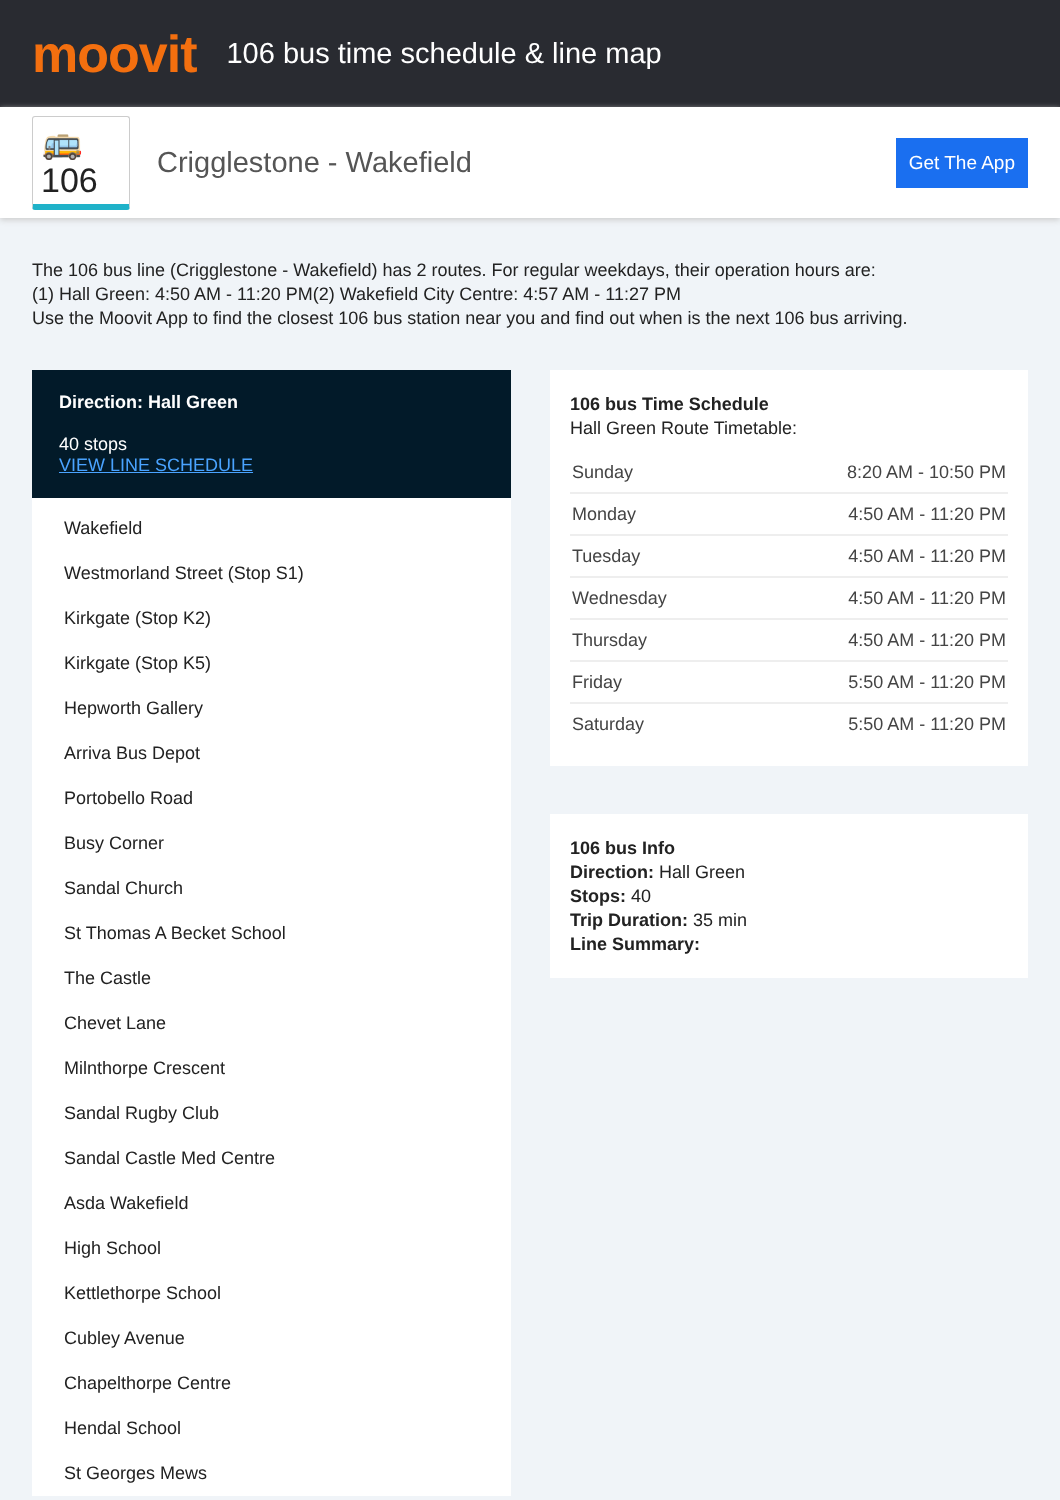moovit
106 bus time schedule & line map
🚌 106
Crigglestone - Wakefield
Get The App
The 106 bus line (Crigglestone - Wakefield) has 2 routes. For regular weekdays, their operation hours are:
(1) Hall Green: 4:50 AM - 11:20 PM(2) Wakefield City Centre: 4:57 AM - 11:27 PM
Use the Moovit App to find the closest 106 bus station near you and find out when is the next 106 bus arriving.
Direction: Hall Green
40 stops
VIEW LINE SCHEDULE
Wakefield
Westmorland Street (Stop S1)
Kirkgate (Stop K2)
Kirkgate (Stop K5)
Hepworth Gallery
Arriva Bus Depot
Portobello Road
Busy Corner
Sandal Church
St Thomas A Becket School
The Castle
Chevet Lane
Milnthorpe Crescent
Sandal Rugby Club
Sandal Castle Med Centre
Asda Wakefield
High School
Kettlethorpe School
Cubley Avenue
Chapelthorpe Centre
Hendal School
St Georges Mews
106 bus Time Schedule
Hall Green Route Timetable:
| Sunday | 8:20 AM - 10:50 PM |
| Monday | 4:50 AM - 11:20 PM |
| Tuesday | 4:50 AM - 11:20 PM |
| Wednesday | 4:50 AM - 11:20 PM |
| Thursday | 4:50 AM - 11:20 PM |
| Friday | 5:50 AM - 11:20 PM |
| Saturday | 5:50 AM - 11:20 PM |
106 bus Info
Direction: Hall Green
Stops: 40
Trip Duration: 35 min
Line Summary: